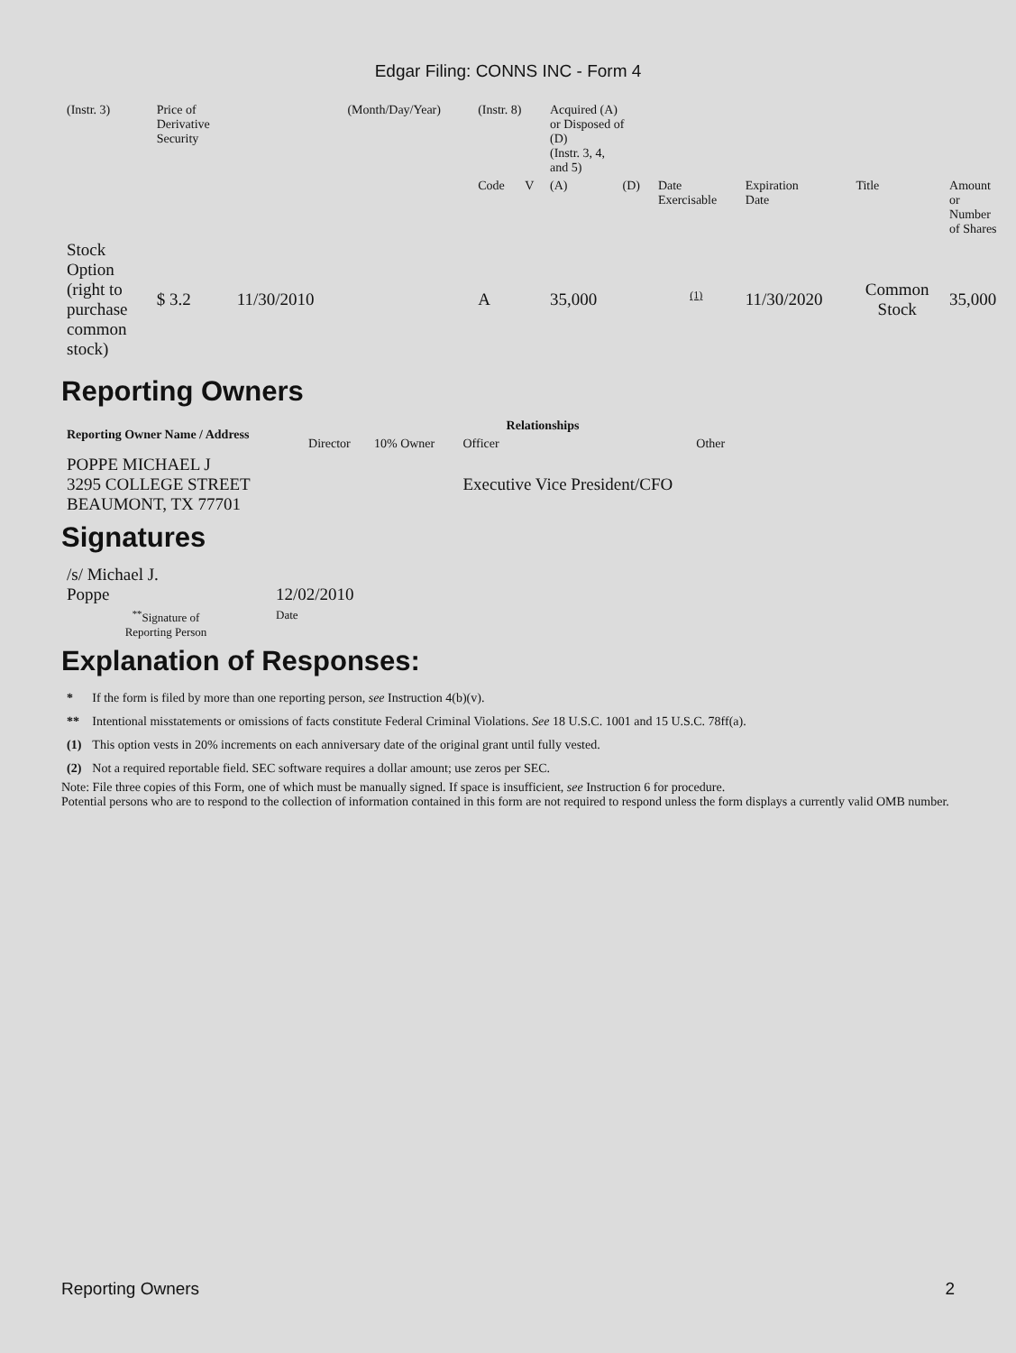Edgar Filing: CONNS INC - Form 4
| (Instr. 3) | Price of Derivative Security | | (Month/Day/Year) | (Instr. 8) | | Acquired (A) or Disposed of (D) (Instr. 3, 4, and 5) | | | | | |
| | | | | Code | V | (A) | (D) | Date Exercisable | Expiration Date | Title | Amount or Number of Shares |
| Stock Option (right to purchase common stock) | $ 3.2 | 11/30/2010 | | A | | 35,000 | | <sup>(1)</sup> | 11/30/2020 | Common Stock | 35,000 |
Reporting Owners
| Reporting Owner Name / Address | Relationships | | | |
| --- | --- | --- | --- | --- |
| | Director | 10% Owner | Officer | Other |
| POPPE MICHAEL J 3295 COLLEGE STREET BEAUMONT, TX 77701 | | | Executive Vice President/CFO | |
Signatures
| /s/ Michael J. Poppe | 12/02/2010 |
| <sup>**</sup> Signature of Reporting Person | Date |
Explanation of Responses:
| * | If the form is filed by more than one reporting person, see Instruction 4(b)(v). |
| ** | Intentional misstatements or omissions of facts constitute Federal Criminal Violations. See 18 U.S.C. 1001 and 15 U.S.C. 78ff(a). |
| (1) | This option vests in 20% increments on each anniversary date of the original grant until fully vested. |
| (2) | Not a required reportable field. SEC software requires a dollar amount; use zeros per SEC. |
Note: File three copies of this Form, one of which must be manually signed. If space is insufficient, see Instruction 6 for procedure.
Potential persons who are to respond to the collection of information contained in this form are not required to respond unless the form displays a currently valid OMB number.
Reporting Owners 2